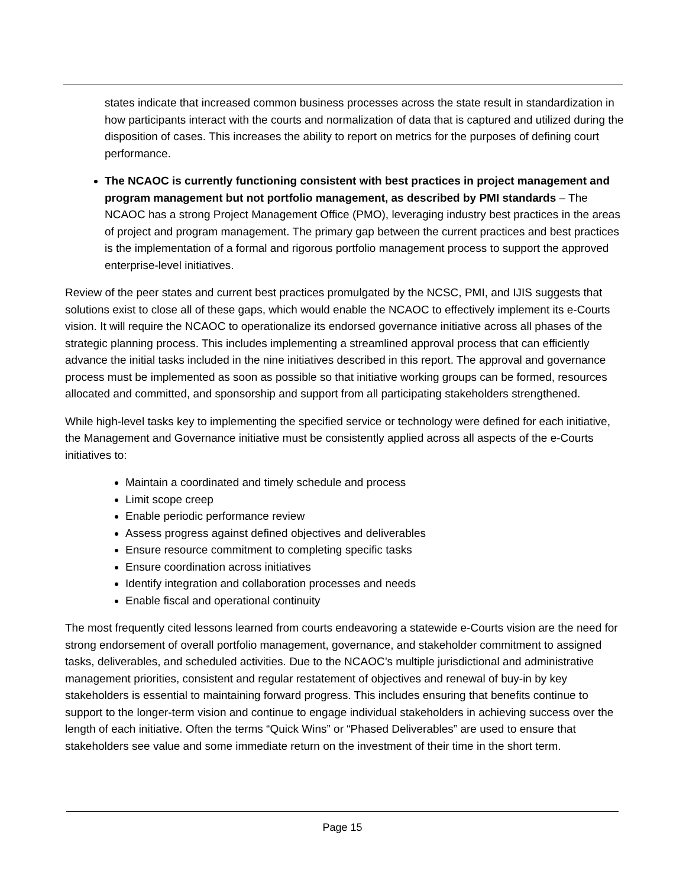states indicate that increased common business processes across the state result in standardization in how participants interact with the courts and normalization of data that is captured and utilized during the disposition of cases. This increases the ability to report on metrics for the purposes of defining court performance.
The NCAOC is currently functioning consistent with best practices in project management and program management but not portfolio management, as described by PMI standards – The NCAOC has a strong Project Management Office (PMO), leveraging industry best practices in the areas of project and program management. The primary gap between the current practices and best practices is the implementation of a formal and rigorous portfolio management process to support the approved enterprise-level initiatives.
Review of the peer states and current best practices promulgated by the NCSC, PMI, and IJIS suggests that solutions exist to close all of these gaps, which would enable the NCAOC to effectively implement its e-Courts vision. It will require the NCAOC to operationalize its endorsed governance initiative across all phases of the strategic planning process. This includes implementing a streamlined approval process that can efficiently advance the initial tasks included in the nine initiatives described in this report. The approval and governance process must be implemented as soon as possible so that initiative working groups can be formed, resources allocated and committed, and sponsorship and support from all participating stakeholders strengthened.
While high-level tasks key to implementing the specified service or technology were defined for each initiative, the Management and Governance initiative must be consistently applied across all aspects of the e-Courts initiatives to:
Maintain a coordinated and timely schedule and process
Limit scope creep
Enable periodic performance review
Assess progress against defined objectives and deliverables
Ensure resource commitment to completing specific tasks
Ensure coordination across initiatives
Identify integration and collaboration processes and needs
Enable fiscal and operational continuity
The most frequently cited lessons learned from courts endeavoring a statewide e-Courts vision are the need for strong endorsement of overall portfolio management, governance, and stakeholder commitment to assigned tasks, deliverables, and scheduled activities. Due to the NCAOC’s multiple jurisdictional and administrative management priorities, consistent and regular restatement of objectives and renewal of buy-in by key stakeholders is essential to maintaining forward progress. This includes ensuring that benefits continue to support to the longer-term vision and continue to engage individual stakeholders in achieving success over the length of each initiative. Often the terms “Quick Wins” or “Phased Deliverables” are used to ensure that stakeholders see value and some immediate return on the investment of their time in the short term.
Page 15